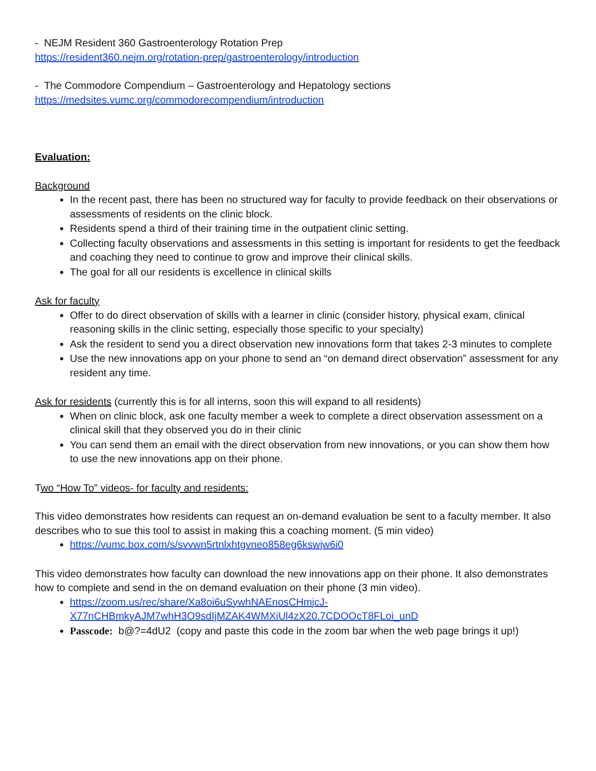- NEJM Resident 360 Gastroenterology Rotation Prep
https://resident360.nejm.org/rotation-prep/gastroenterology/introduction
- The Commodore Compendium – Gastroenterology and Hepatology sections
https://medsites.vumc.org/commodorecompendium/introduction
Evaluation:
Background
In the recent past, there has been no structured way for faculty to provide feedback on their observations or assessments of residents on the clinic block.
Residents spend a third of their training time in the outpatient clinic setting.
Collecting faculty observations and assessments in this setting is important for residents to get the feedback and coaching they need to continue to grow and improve their clinical skills.
The goal for all our residents is excellence in clinical skills
Ask for faculty
Offer to do direct observation of skills with a learner in clinic (consider history, physical exam, clinical reasoning skills in the clinic setting, especially those specific to your specialty)
Ask the resident to send you a direct observation new innovations form that takes 2-3 minutes to complete
Use the new innovations app on your phone to send an “on demand direct observation” assessment for any resident any time.
Ask for residents (currently this is for all interns, soon this will expand to all residents)
When on clinic block, ask one faculty member a week to complete a direct observation assessment on a clinical skill that they observed you do in their clinic
You can send them an email with the direct observation from new innovations, or you can show them how to use the new innovations app on their phone.
Two “How To” videos- for faculty and residents:
This video demonstrates how residents can request an on-demand evaluation be sent to a faculty member. It also describes who to sue this tool to assist in making this a coaching moment. (5 min video)
https://vumc.box.com/s/svvwn5rtnlxhtgvneo858eg6kswjw6i0
This video demonstrates how faculty can download the new innovations app on their phone. It also demonstrates how to complete and send in the on demand evaluation on their phone (3 min video).
https://zoom.us/rec/share/Xa8oi6uSywhNAEnosCHmjcJ-X77nCHBmkyAJM7whH3O9sdIjMZAK4WMXiUl4zX20.7CDOOcT8FLoi_unD
Passcode: b@?=4dU2 (copy and paste this code in the zoom bar when the web page brings it up!)